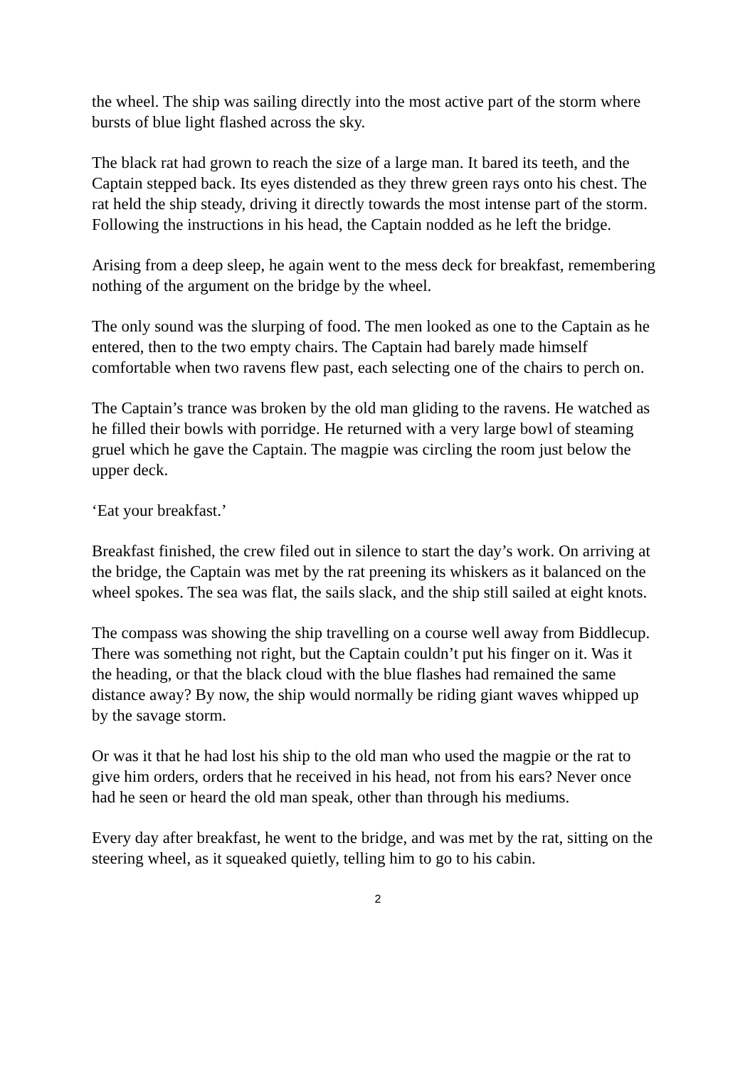the wheel. The ship was sailing directly into the most active part of the storm where bursts of blue light flashed across the sky.
The black rat had grown to reach the size of a large man. It bared its teeth, and the Captain stepped back. Its eyes distended as they threw green rays onto his chest. The rat held the ship steady, driving it directly towards the most intense part of the storm. Following the instructions in his head, the Captain nodded as he left the bridge.
Arising from a deep sleep, he again went to the mess deck for breakfast, remembering nothing of the argument on the bridge by the wheel.
The only sound was the slurping of food. The men looked as one to the Captain as he entered, then to the two empty chairs. The Captain had barely made himself comfortable when two ravens flew past, each selecting one of the chairs to perch on.
The Captain’s trance was broken by the old man gliding to the ravens. He watched as he filled their bowls with porridge. He returned with a very large bowl of steaming gruel which he gave the Captain. The magpie was circling the room just below the upper deck.
‘Eat your breakfast.’
Breakfast finished, the crew filed out in silence to start the day’s work. On arriving at the bridge, the Captain was met by the rat preening its whiskers as it balanced on the wheel spokes. The sea was flat, the sails slack, and the ship still sailed at eight knots.
The compass was showing the ship travelling on a course well away from Biddlecup. There was something not right, but the Captain couldn’t put his finger on it. Was it the heading, or that the black cloud with the blue flashes had remained the same distance away? By now, the ship would normally be riding giant waves whipped up by the savage storm.
Or was it that he had lost his ship to the old man who used the magpie or the rat to give him orders, orders that he received in his head, not from his ears? Never once had he seen or heard the old man speak, other than through his mediums.
Every day after breakfast, he went to the bridge, and was met by the rat, sitting on the steering wheel, as it squeaked quietly, telling him to go to his cabin.
2